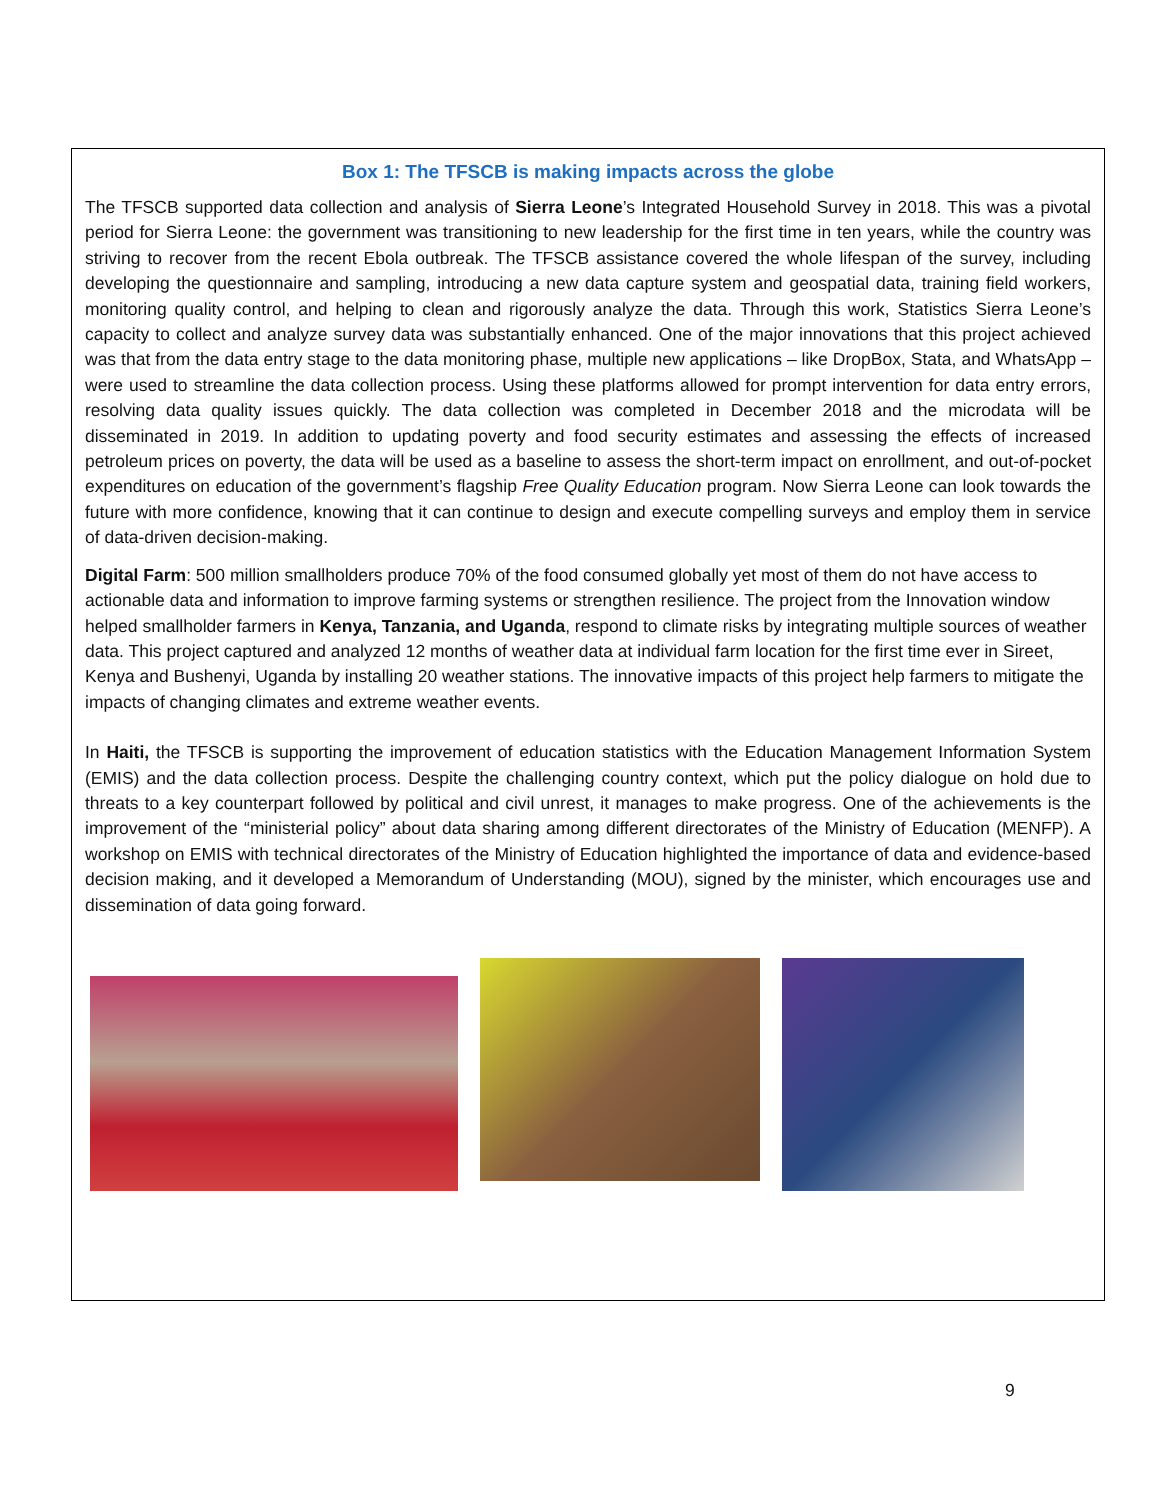Box 1: The TFSCB is making impacts across the globe
The TFSCB supported data collection and analysis of Sierra Leone’s Integrated Household Survey in 2018. This was a pivotal period for Sierra Leone: the government was transitioning to new leadership for the first time in ten years, while the country was striving to recover from the recent Ebola outbreak. The TFSCB assistance covered the whole lifespan of the survey, including developing the questionnaire and sampling, introducing a new data capture system and geospatial data, training field workers, monitoring quality control, and helping to clean and rigorously analyze the data. Through this work, Statistics Sierra Leone’s capacity to collect and analyze survey data was substantially enhanced. One of the major innovations that this project achieved was that from the data entry stage to the data monitoring phase, multiple new applications – like DropBox, Stata, and WhatsApp – were used to streamline the data collection process. Using these platforms allowed for prompt intervention for data entry errors, resolving data quality issues quickly. The data collection was completed in December 2018 and the microdata will be disseminated in 2019. In addition to updating poverty and food security estimates and assessing the effects of increased petroleum prices on poverty, the data will be used as a baseline to assess the short-term impact on enrollment, and out-of-pocket expenditures on education of the government’s flagship Free Quality Education program. Now Sierra Leone can look towards the future with more confidence, knowing that it can continue to design and execute compelling surveys and employ them in service of data-driven decision-making.
Digital Farm: 500 million smallholders produce 70% of the food consumed globally yet most of them do not have access to actionable data and information to improve farming systems or strengthen resilience. The project from the Innovation window helped smallholder farmers in Kenya, Tanzania, and Uganda, respond to climate risks by integrating multiple sources of weather data. This project captured and analyzed 12 months of weather data at individual farm location for the first time ever in Sireet, Kenya and Bushenyi, Uganda by installing 20 weather stations. The innovative impacts of this project help farmers to mitigate the impacts of changing climates and extreme weather events.
In Haiti, the TFSCB is supporting the improvement of education statistics with the Education Management Information System (EMIS) and the data collection process. Despite the challenging country context, which put the policy dialogue on hold due to threats to a key counterpart followed by political and civil unrest, it manages to make progress. One of the achievements is the improvement of the “ministerial policy” about data sharing among different directorates of the Ministry of Education (MENFP). A workshop on EMIS with technical directorates of the Ministry of Education highlighted the importance of data and evidence-based decision making, and it developed a Memorandum of Understanding (MOU), signed by the minister, which encourages use and dissemination of data going forward.
9